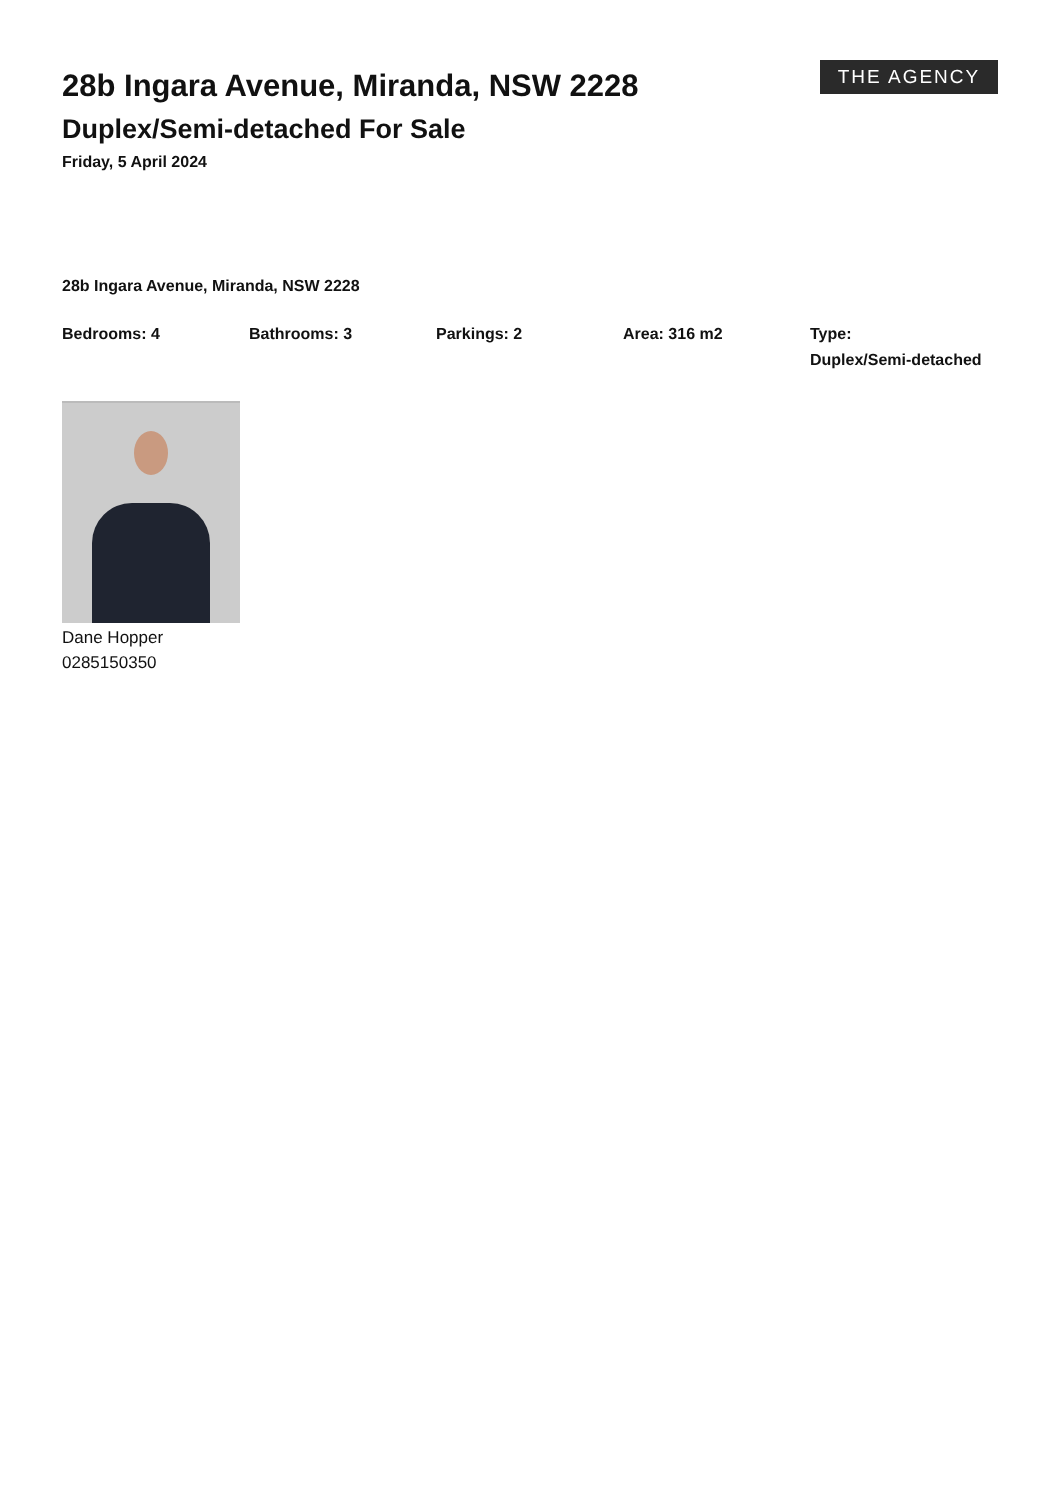28b Ingara Avenue, Miranda, NSW 2228
Duplex/Semi-detached For Sale
Friday, 5 April 2024
THE AGENCY
28b Ingara Avenue, Miranda, NSW 2228
Bedrooms: 4 Bathrooms: 3 Parkings: 2 Area: 316 m2 Type:
Duplex/Semi-detached
Dane Hopper
0285150350